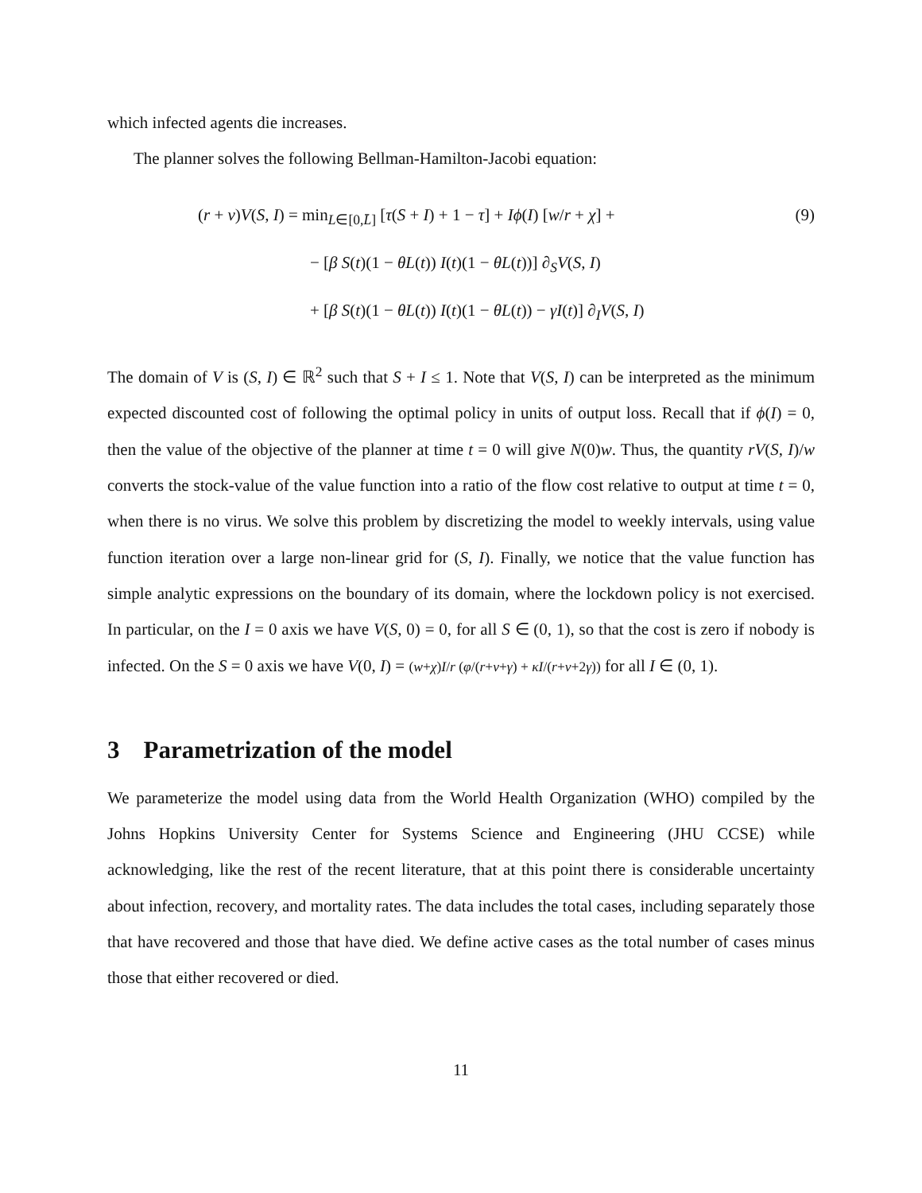which infected agents die increases.
The planner solves the following Bellman-Hamilton-Jacobi equation:
(9)
(r + ν)V(S, I) = min<sub>L∈[0,L̄]</sub> [τ(S + I) + 1 − τ] + Iϕ(I) [w/r + χ] +
− [β S(t)(1 − θL(t)) I(t)(1 − θL(t))] ∂<sub>S</sub>V(S, I)
+ [β S(t)(1 − θL(t)) I(t)(1 − θL(t)) − γI(t)] ∂<sub>I</sub>V(S, I)
The domain of V is (S, I) ∈ ℝ<sup>2</sup> such that S + I ≤ 1. Note that V(S, I) can be interpreted as the minimum expected discounted cost of following the optimal policy in units of output loss. Recall that if ϕ(I) = 0, then the value of the objective of the planner at time t = 0 will give N(0)w. Thus, the quantity rV(S, I)/w converts the stock-value of the value function into a ratio of the flow cost relative to output at time t = 0, when there is no virus. We solve this problem by discretizing the model to weekly intervals, using value function iteration over a large non-linear grid for (S, I). Finally, we notice that the value function has simple analytic expressions on the boundary of its domain, where the lockdown policy is not exercised. In particular, on the I = 0 axis we have V(S, 0) = 0, for all S ∈ (0, 1), so that the cost is zero if nobody is infected. On the S = 0 axis we have V(0, I) = (w+χ)I/r (φ/(r+ν+γ) + κI/(r+ν+2γ)) for all I ∈ (0, 1).
3 Parametrization of the model
We parameterize the model using data from the World Health Organization (WHO) compiled by the Johns Hopkins University Center for Systems Science and Engineering (JHU CCSE) while acknowledging, like the rest of the recent literature, that at this point there is considerable uncertainty about infection, recovery, and mortality rates. The data includes the total cases, including separately those that have recovered and those that have died. We define active cases as the total number of cases minus those that either recovered or died.
11